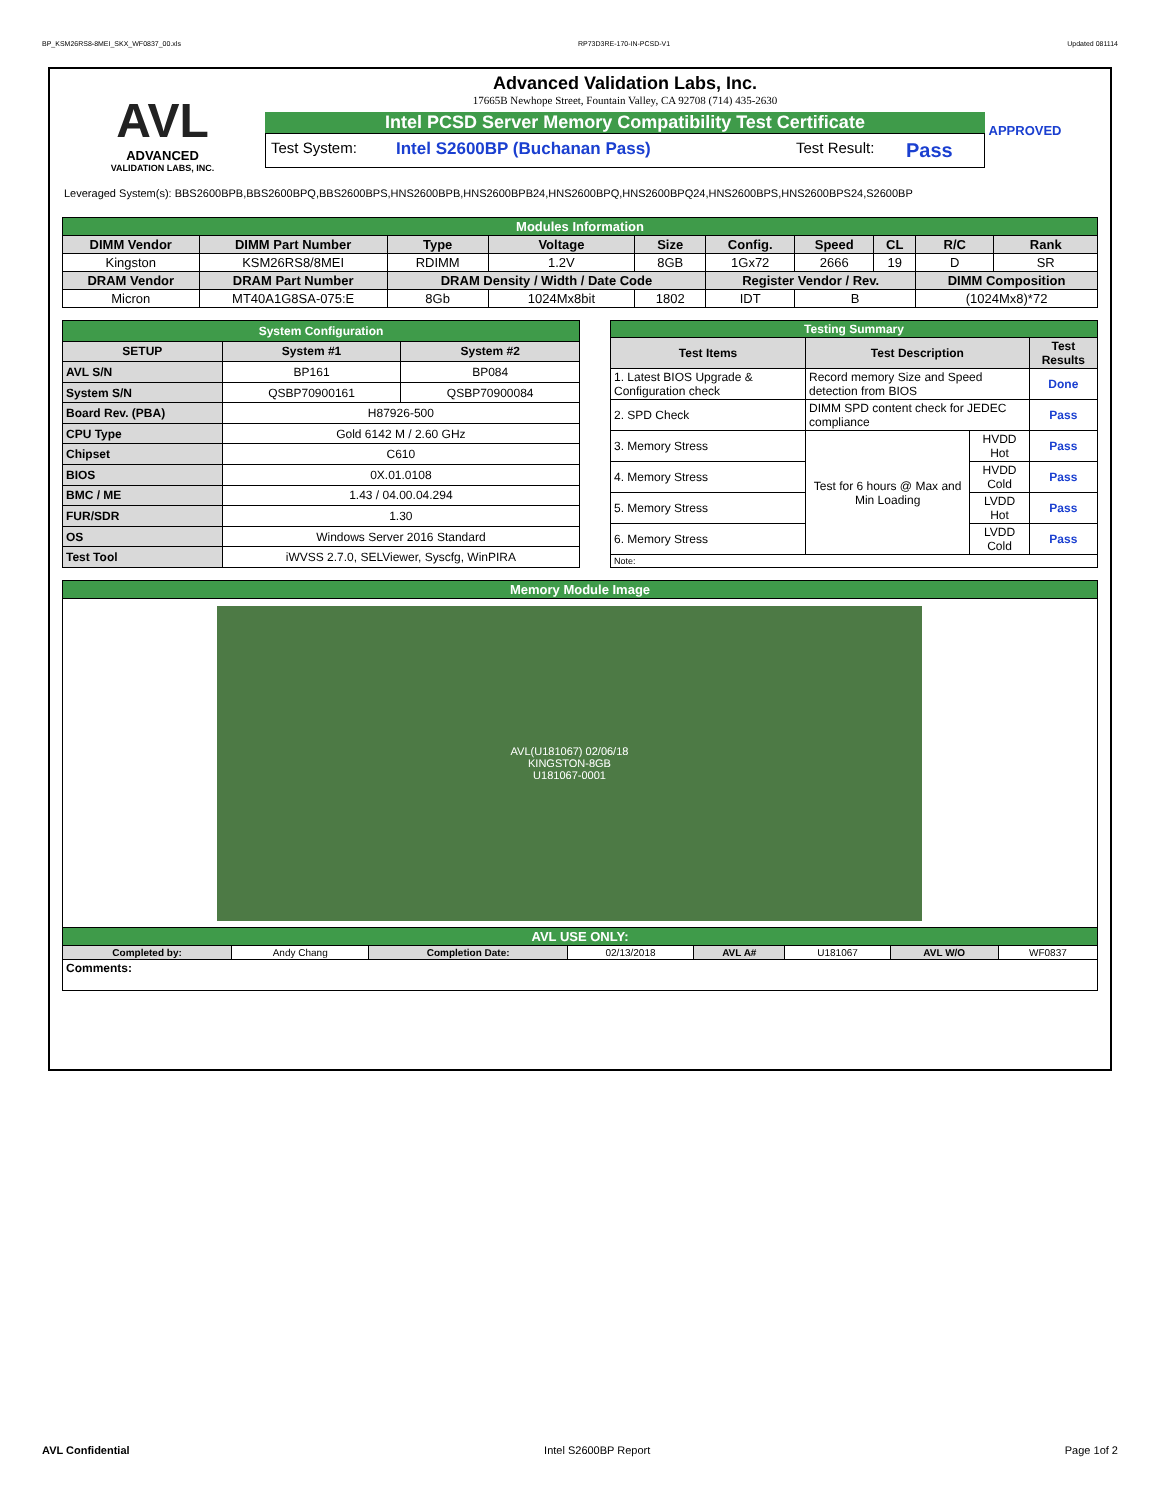BP_KSM26RS8-8MEI_SKX_WF0837_00.xls RP73D3RE-170-IN-PCSD-V1 Updated 081114
AVL
ADVANCED
VALIDATION LABS, INC.
Advanced Validation Labs, Inc.
17665B Newhope Street, Fountain Valley, CA 92708 (714) 435-2630
Intel PCSD Server Memory Compatibility Test Certificate
Test System: Intel S2600BP (Buchanan Pass) Test Result: Pass
APPROVED
Leveraged System(s): BBS2600BPB,BBS2600BPQ,BBS2600BPS,HNS2600BPB,HNS2600BPB24,HNS2600BPQ,HNS2600BPQ24,HNS2600BPS,HNS2600BPS24,S2600BP
| Modules Information | | | | | | | | | |
| DIMM Vendor | DIMM Part Number | Type | Voltage | Size | Config. | Speed | CL | R/C | Rank |
| Kingston | KSM26RS8/8MEI | RDIMM | 1.2V | 8GB | 1Gx72 | 2666 | 19 | D | SR |
| DRAM Vendor | DRAM Part Number | DRAM Density / Width / Date Code | | | Register Vendor / Rev. | | | DIMM Composition | |
| Micron | MT40A1G8SA-075:E | 8Gb | 1024Mx8bit | 1802 | IDT | B | | (1024Mx8)*72 | |
| System Configuration | | |
| SETUP | System #1 | System #2 |
| AVL S/N | BP161 | BP084 |
| System S/N | QSBP70900161 | QSBP70900084 |
| Board Rev. (PBA) | H87926-500 | |
| CPU Type | Gold 6142 M / 2.60 GHz | |
| Chipset | C610 | |
| BIOS | 0X.01.0108 | |
| BMC / ME | 1.43 / 04.00.04.294 | |
| FUR/SDR | 1.30 | |
| OS | Windows Server 2016 Standard | |
| Test Tool | iWVSS 2.7.0, SELViewer, Syscfg, WinPIRA | |
| Testing Summary | | | |
| Test Items | Test Description | | Test Results |
| 1. Latest BIOS Upgrade & Configuration check | Record memory Size and Speed detection from BIOS | | Done |
| 2. SPD Check | DIMM SPD content check for JEDEC compliance | | Pass |
| 3. Memory Stress | Test for 6 hours @ Max and Min Loading | HVDD Hot | Pass |
| 4. Memory Stress | | HVDD Cold | Pass |
| 5. Memory Stress | | LVDD Hot | Pass |
| 6. Memory Stress | | LVDD Cold | Pass |
| Note: | | | |
| Memory Module Image | | | | | | | |
| AVL(U181067) 02/06/18 KINGSTON-8GB U181067-0001 | | | | | | | |
| AVL USE ONLY: | | | | | | | |
| Completed by: | Andy Chang | Completion Date: | 02/13/2018 | AVL A# | U181067 | AVL W/O | WF0837 |
| Comments: | | | | | | | |
AVL Confidential Intel S2600BP Report Page 1of 2